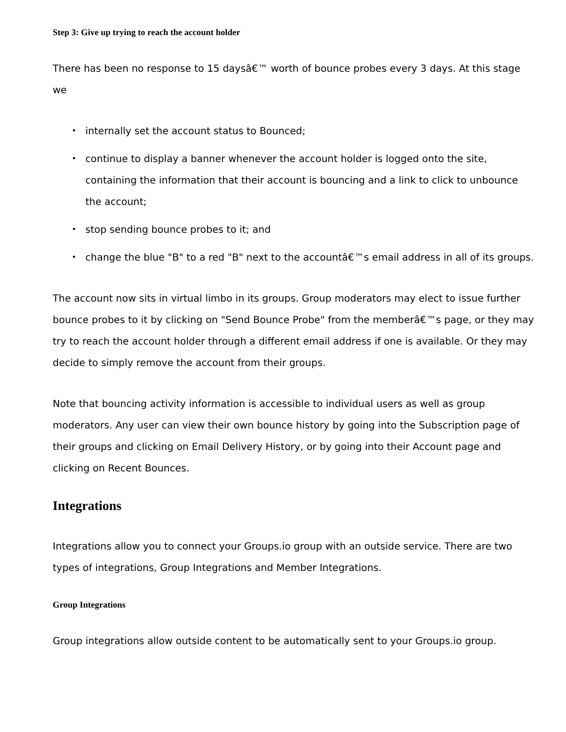Step 3: Give up trying to reach the account holder
There has been no response to 15 daysâ€™ worth of bounce probes every 3 days. At this stage we
• internally set the account status to Bounced;
• continue to display a banner whenever the account holder is logged onto the site, containing the information that their account is bouncing and a link to click to unbounce the account;
• stop sending bounce probes to it; and
• change the blue "B" to a red "B" next to the accountâ€™s email address in all of its groups.
The account now sits in virtual limbo in its groups. Group moderators may elect to issue further bounce probes to it by clicking on "Send Bounce Probe" from the memberâ€™s page, or they may try to reach the account holder through a different email address if one is available. Or they may decide to simply remove the account from their groups.
Note that bouncing activity information is accessible to individual users as well as group moderators. Any user can view their own bounce history by going into the Subscription page of their groups and clicking on Email Delivery History, or by going into their Account page and clicking on Recent Bounces.
Integrations
Integrations allow you to connect your Groups.io group with an outside service. There are two types of integrations, Group Integrations and Member Integrations.
Group Integrations
Group integrations allow outside content to be automatically sent to your Groups.io group.